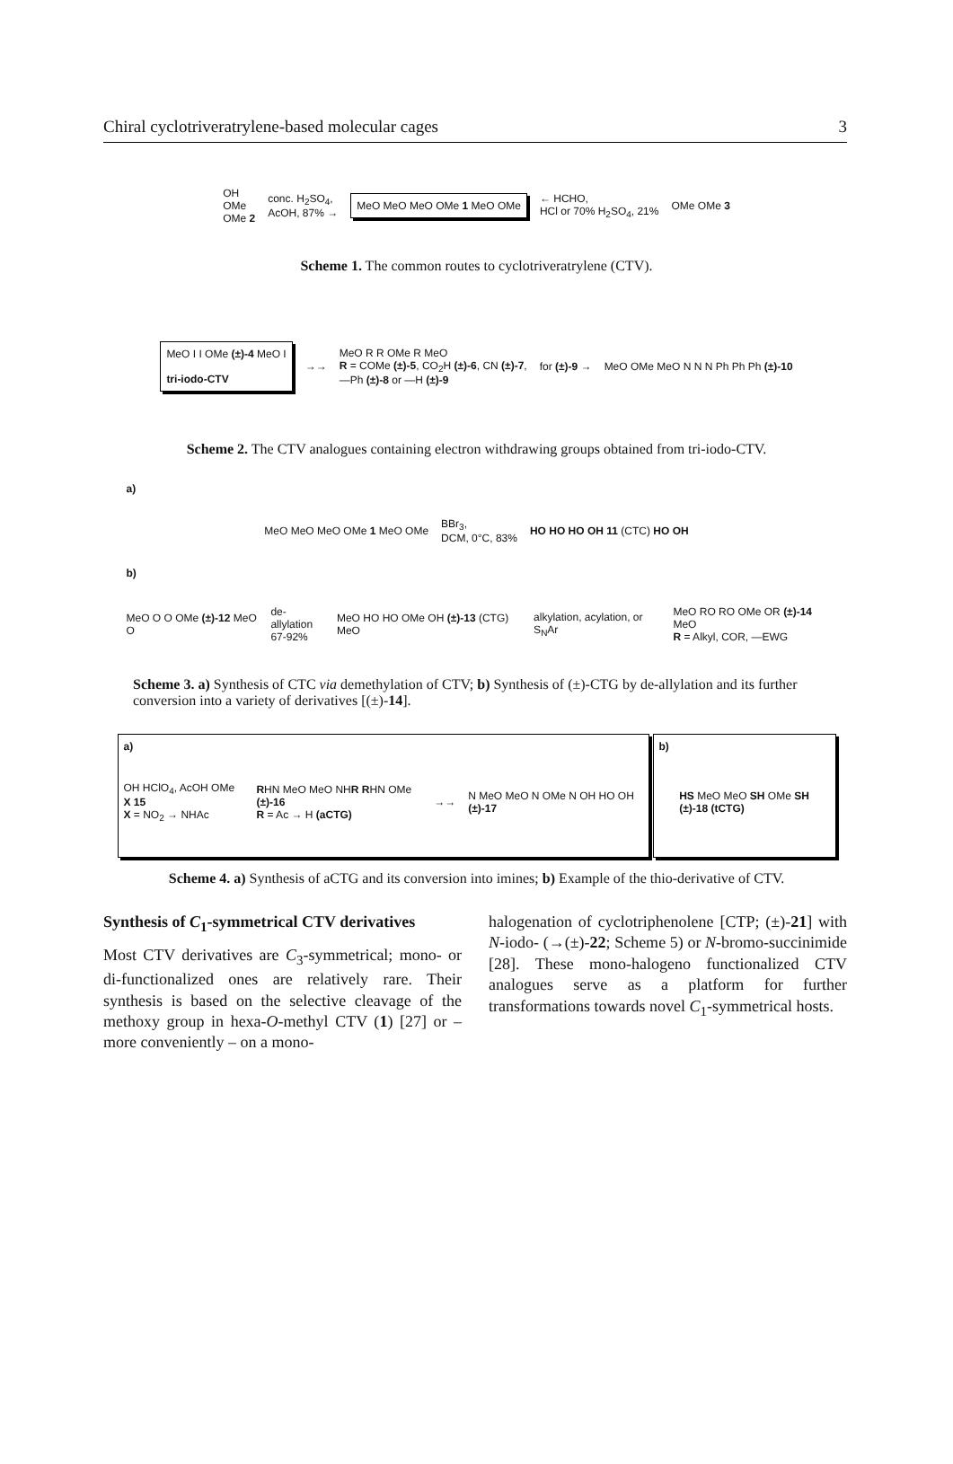Chiral cyclotriveratrylene-based molecular cages 3
OH
OMe
OMe 2 conc. H<sub>2</sub>SO<sub>4</sub>,
AcOH, 87% → MeO MeO MeO OMe 1 MeO OMe ← HCHO,
HCl or 70% H<sub>2</sub>SO<sub>4</sub>, 21% OMe OMe 3
Scheme 1. The common routes to cyclotriveratrylene (CTV).
MeO I I OMe (±)-4 MeO I
tri-iodo-CTV →→ MeO R R OMe R MeO
R = COMe (±)-5, CO<sub>2</sub>H (±)-6, CN (±)-7,
—Ph (±)-8 or —H (±)-9 for (±)-9 → MeO OMe MeO N N N Ph Ph Ph (±)-10
Scheme 2. The CTV analogues containing electron withdrawing groups obtained from tri-iodo-CTV.
a)
MeO MeO MeO OMe 1 MeO OMe BBr<sub>3</sub>,
DCM, 0°C, 83% HO HO HO OH 11 (CTC) HO OH
b)
MeO O O OMe (±)-12 MeO O de-allylation
67-92% MeO HO HO OMe OH (±)-13 (CTG) MeO alkylation, acylation, or S<sub>N</sub>Ar MeO RO RO OMe OR (±)-14 MeO
R = Alkyl, COR, —EWG
Scheme 3. a) Synthesis of CTC via demethylation of CTV; b) Synthesis of (±)-CTG by de-allylation and its further conversion into a variety of derivatives [(±)-14].
a)
OH HClO<sub>4</sub>, AcOH OMe X 15
X = NO<sub>2</sub> → NHAc RHN MeO MeO NHR RHN OMe (±)-16
R = Ac → H (aCTG) →→ N MeO MeO N OMe N OH HO OH (±)-17
b)
HS MeO MeO SH OMe SH
(±)-18 (tCTG)
Scheme 4. a) Synthesis of aCTG and its conversion into imines; b) Example of the thio-derivative of CTV.
Synthesis of C<sub>1</sub>-symmetrical CTV derivatives
Most CTV derivatives are C<sub>3</sub>-symmetrical; mono- or di-functionalized ones are relatively rare. Their synthesis is based on the selective cleavage of the methoxy group in hexa-O-methyl CTV (1) [27] or – more conveniently – on a mono-
halogenation of cyclotriphenolene [CTP; (±)-21] with N-iodo- (→(±)-22; Scheme 5) or N-bromo-succinimide [28]. These mono-halogeno functionalized CTV analogues serve as a platform for further transformations towards novel C<sub>1</sub>-symmetrical hosts.